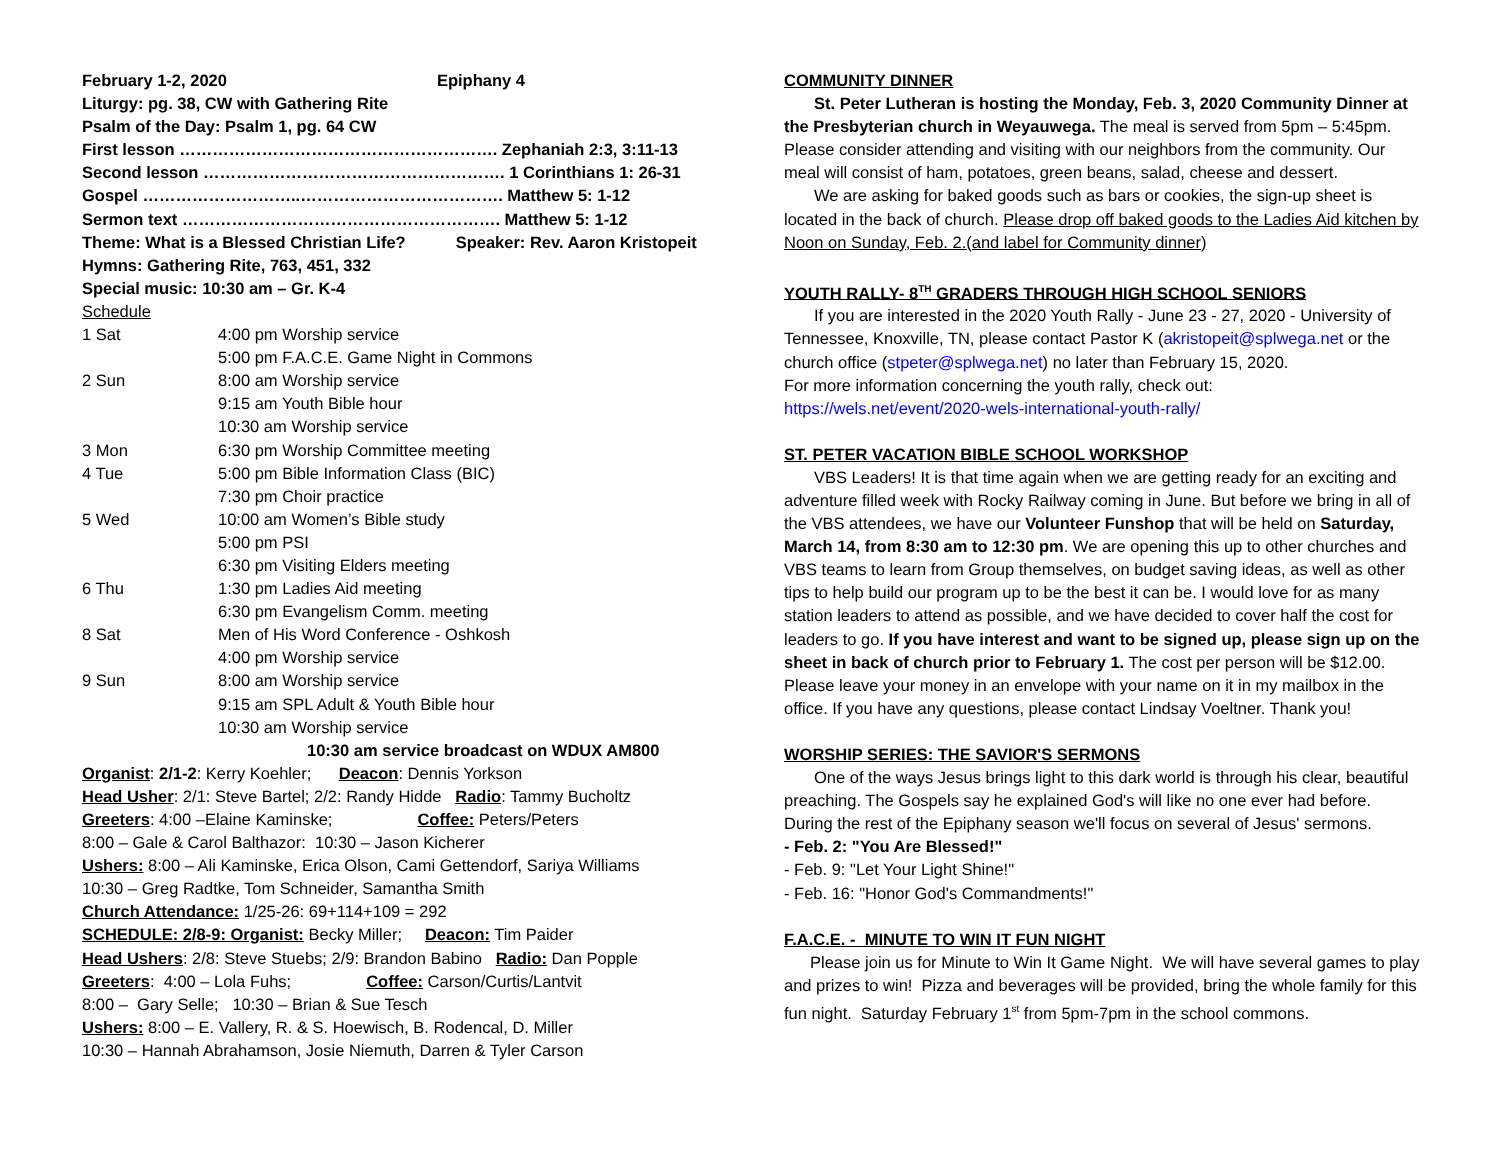February 1-2, 2020 Epiphany 4
Liturgy: pg. 38, CW with Gathering Rite
Psalm of the Day: Psalm 1, pg. 64 CW
First lesson …………………………………………………. Zephaniah 2:3, 3:11-13
Second lesson ………………………………………………. 1 Corinthians 1: 26-31
Gospel ………………………..………………………………. Matthew 5: 1-12
Sermon text …………………………………………………. Matthew 5: 1-12
Theme: What is a Blessed Christian Life? Speaker: Rev. Aaron Kristopeit
Hymns: Gathering Rite, 763, 451, 332
Special music: 10:30 am – Gr. K-4
Schedule
| 1 Sat | 4:00 pm Worship service |
| | 5:00 pm F.A.C.E. Game Night in Commons |
| 2 Sun | 8:00 am Worship service |
| | 9:15 am Youth Bible hour |
| | 10:30 am Worship service |
| 3 Mon | 6:30 pm Worship Committee meeting |
| 4 Tue | 5:00 pm Bible Information Class (BIC) |
| | 7:30 pm Choir practice |
| 5 Wed | 10:00 am Women’s Bible study |
| | 5:00 pm PSI |
| | 6:30 pm Visiting Elders meeting |
| 6 Thu | 1:30 pm Ladies Aid meeting |
| | 6:30 pm Evangelism Comm. meeting |
| 8 Sat | Men of His Word Conference - Oshkosh |
| | 4:00 pm Worship service |
| 9 Sun | 8:00 am Worship service |
| | 9:15 am SPL Adult & Youth Bible hour |
| | 10:30 am Worship service |
10:30 am service broadcast on WDUX AM800
Organist: 2/1-2: Kerry Koehler; Deacon: Dennis Yorkson
Head Usher: 2/1: Steve Bartel; 2/2: Randy Hidde Radio: Tammy Bucholtz
Greeters: 4:00 –Elaine Kaminske; Coffee: Peters/Peters
8:00 – Gale & Carol Balthazor: 10:30 – Jason Kicherer
Ushers: 8:00 – Ali Kaminske, Erica Olson, Cami Gettendorf, Sariya Williams
10:30 – Greg Radtke, Tom Schneider, Samantha Smith
Church Attendance: 1/25-26: 69+114+109 = 292
SCHEDULE: 2/8-9: Organist: Becky Miller; Deacon: Tim Paider
Head Ushers: 2/8: Steve Stuebs; 2/9: Brandon Babino Radio: Dan Popple
Greeters: 4:00 – Lola Fuhs; Coffee: Carson/Curtis/Lantvit
8:00 – Gary Selle; 10:30 – Brian & Sue Tesch
Ushers: 8:00 – E. Vallery, R. & S. Hoewisch, B. Rodencal, D. Miller
10:30 – Hannah Abrahamson, Josie Niemuth, Darren & Tyler Carson
COMMUNITY DINNER
St. Peter Lutheran is hosting the Monday, Feb. 3, 2020 Community Dinner at the Presbyterian church in Weyauwega. The meal is served from 5pm – 5:45pm. Please consider attending and visiting with our neighbors from the community. Our meal will consist of ham, potatoes, green beans, salad, cheese and dessert.
We are asking for baked goods such as bars or cookies, the sign-up sheet is located in the back of church. Please drop off baked goods to the Ladies Aid kitchen by Noon on Sunday, Feb. 2.(and label for Community dinner)
YOUTH RALLY- 8<sup>TH</sup> GRADERS THROUGH HIGH SCHOOL SENIORS
If you are interested in the 2020 Youth Rally - June 23 - 27, 2020 - University of Tennessee, Knoxville, TN, please contact Pastor K (akristopeit@splwega.net or the church office (stpeter@splwega.net) no later than February 15, 2020.
For more information concerning the youth rally, check out:
https://wels.net/event/2020-wels-international-youth-rally/
ST. PETER VACATION BIBLE SCHOOL WORKSHOP
VBS Leaders! It is that time again when we are getting ready for an exciting and adventure filled week with Rocky Railway coming in June. But before we bring in all of the VBS attendees, we have our Volunteer Funshop that will be held on Saturday, March 14, from 8:30 am to 12:30 pm. We are opening this up to other churches and VBS teams to learn from Group themselves, on budget saving ideas, as well as other tips to help build our program up to be the best it can be. I would love for as many station leaders to attend as possible, and we have decided to cover half the cost for leaders to go. If you have interest and want to be signed up, please sign up on the sheet in back of church prior to February 1. The cost per person will be $12.00. Please leave your money in an envelope with your name on it in my mailbox in the office. If you have any questions, please contact Lindsay Voeltner. Thank you!
WORSHIP SERIES: THE SAVIOR'S SERMONS
One of the ways Jesus brings light to this dark world is through his clear, beautiful preaching. The Gospels say he explained God's will like no one ever had before. During the rest of the Epiphany season we'll focus on several of Jesus' sermons.
- Feb. 2: "You Are Blessed!"
- Feb. 9: "Let Your Light Shine!"
- Feb. 16: "Honor God's Commandments!"
F.A.C.E. - MINUTE TO WIN IT FUN NIGHT
Please join us for Minute to Win It Game Night. We will have several games to play and prizes to win! Pizza and beverages will be provided, bring the whole family for this fun night. Saturday February 1<sup>st</sup> from 5pm-7pm in the school commons.